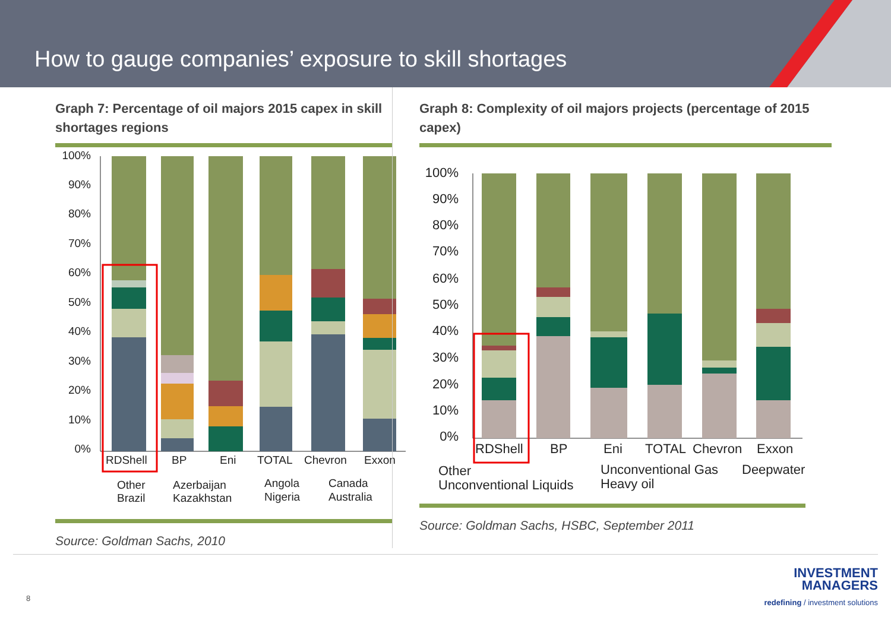How to gauge companies’ exposure to skill shortages
Graph 7: Percentage of oil majors 2015 capex in skill shortages regions
100%
90%
80%
70%
60%
50%
40%
30%
20%
10%
0%
RDShell
BP
Eni
TOTAL
Chevron
Exxon
Other
Brazil
Azerbaijan
Kazakhstan
Angola
Nigeria
Canada
Australia
Source: Goldman Sachs, 2010
Graph 8: Complexity of oil majors projects (percentage of 2015 capex)
100%
90%
80%
70%
60%
50%
40%
30%
20%
10%
0%
RDShell
BP
Eni
TOTAL
Chevron
Exxon
Other
Unconventional Liquids
Unconventional Gas
Heavy oil
Deepwater
Source: Goldman Sachs, HSBC, September 2011
8
INVESTMENT
MANAGERS
redefining / investment solutions